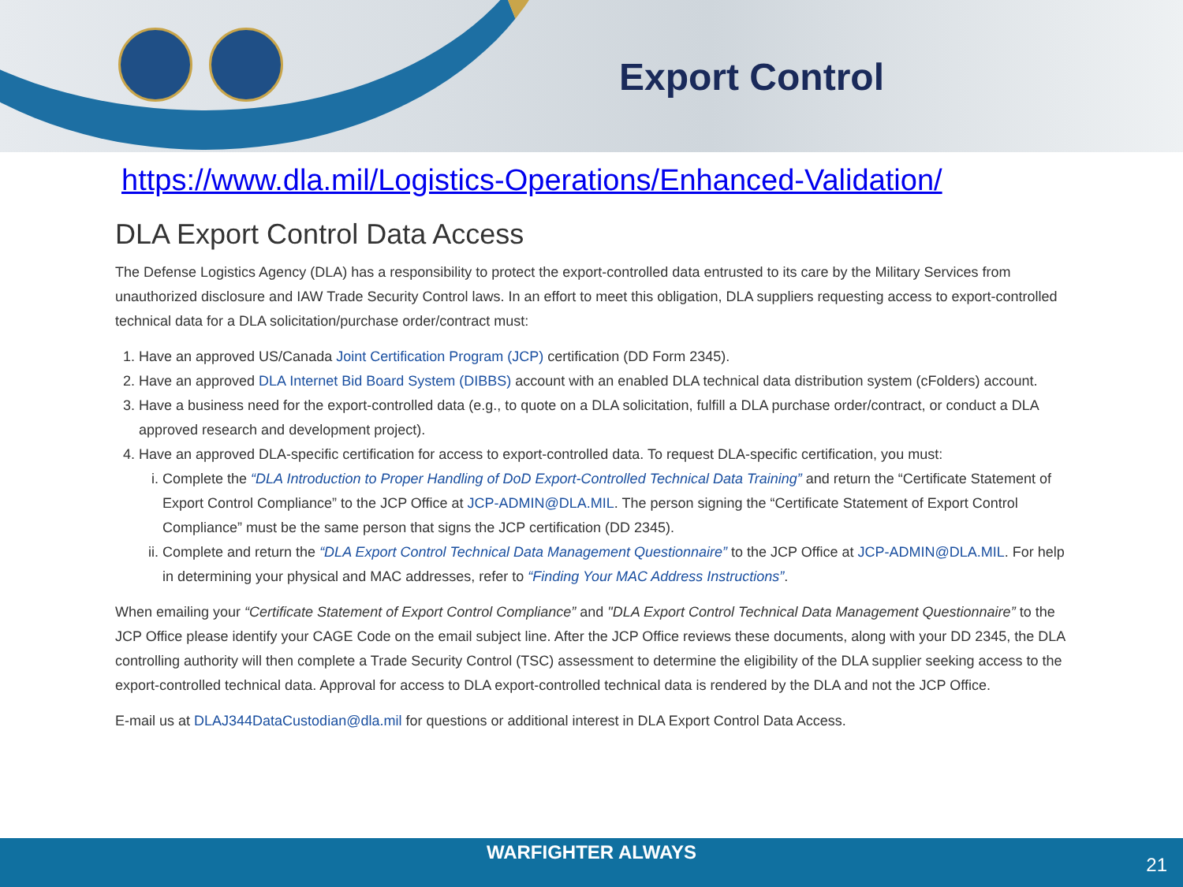Export Control
https://www.dla.mil/Logistics-Operations/Enhanced-Validation/
DLA Export Control Data Access
The Defense Logistics Agency (DLA) has a responsibility to protect the export-controlled data entrusted to its care by the Military Services from unauthorized disclosure and IAW Trade Security Control laws. In an effort to meet this obligation, DLA suppliers requesting access to export-controlled technical data for a DLA solicitation/purchase order/contract must:
1. Have an approved US/Canada Joint Certification Program (JCP) certification (DD Form 2345).
2. Have an approved DLA Internet Bid Board System (DIBBS) account with an enabled DLA technical data distribution system (cFolders) account.
3. Have a business need for the export-controlled data (e.g., to quote on a DLA solicitation, fulfill a DLA purchase order/contract, or conduct a DLA approved research and development project).
4. Have an approved DLA-specific certification for access to export-controlled data. To request DLA-specific certification, you must:
i. Complete the “DLA Introduction to Proper Handling of DoD Export-Controlled Technical Data Training” and return the “Certificate Statement of Export Control Compliance” to the JCP Office at JCP-ADMIN@DLA.MIL. The person signing the “Certificate Statement of Export Control Compliance” must be the same person that signs the JCP certification (DD 2345).
ii. Complete and return the “DLA Export Control Technical Data Management Questionnaire” to the JCP Office at JCP-ADMIN@DLA.MIL. For help in determining your physical and MAC addresses, refer to “Finding Your MAC Address Instructions”.
When emailing your “Certificate Statement of Export Control Compliance” and "DLA Export Control Technical Data Management Questionnaire” to the JCP Office please identify your CAGE Code on the email subject line. After the JCP Office reviews these documents, along with your DD 2345, the DLA controlling authority will then complete a Trade Security Control (TSC) assessment to determine the eligibility of the DLA supplier seeking access to the export-controlled technical data. Approval for access to DLA export-controlled technical data is rendered by the DLA and not the JCP Office.
E-mail us at DLAJ344DataCustodian@dla.mil for questions or additional interest in DLA Export Control Data Access.
WARFIGHTER ALWAYS
21